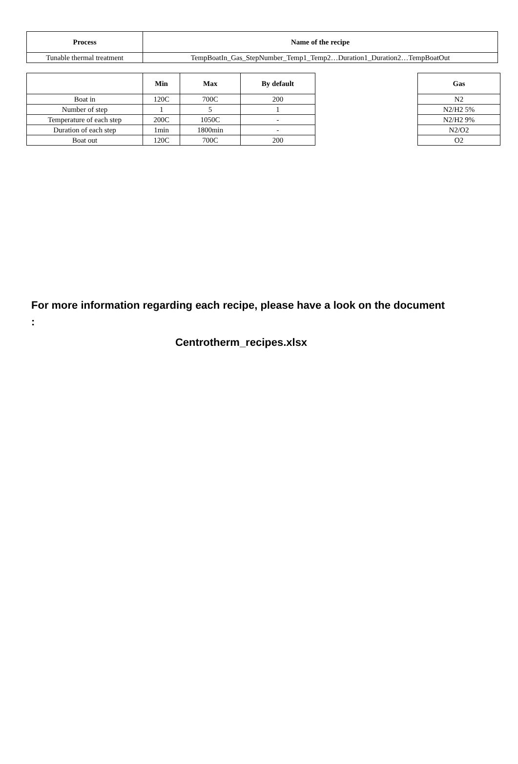| Process | Name of the recipe |
| --- | --- |
| Tunable thermal treatment | TempBoatIn_Gas_StepNumber_Temp1_Temp2…Duration1_Duration2…TempBoatOut |
| | Min | Max | By default |
| --- | --- | --- | --- |
| Boat in | 120C | 700C | 200 |
| Number of step | 1 | 5 | 1 |
| Temperature of each step | 200C | 1050C | - |
| Duration of each step | 1min | 1800min | - |
| Boat out | 120C | 700C | 200 |
| Gas |
| --- |
| N2 |
| N2/H2 5% |
| N2/H2 9% |
| N2/O2 |
| O2 |
For more information regarding each recipe, please have a look on the document :
Centrotherm_recipes.xlsx